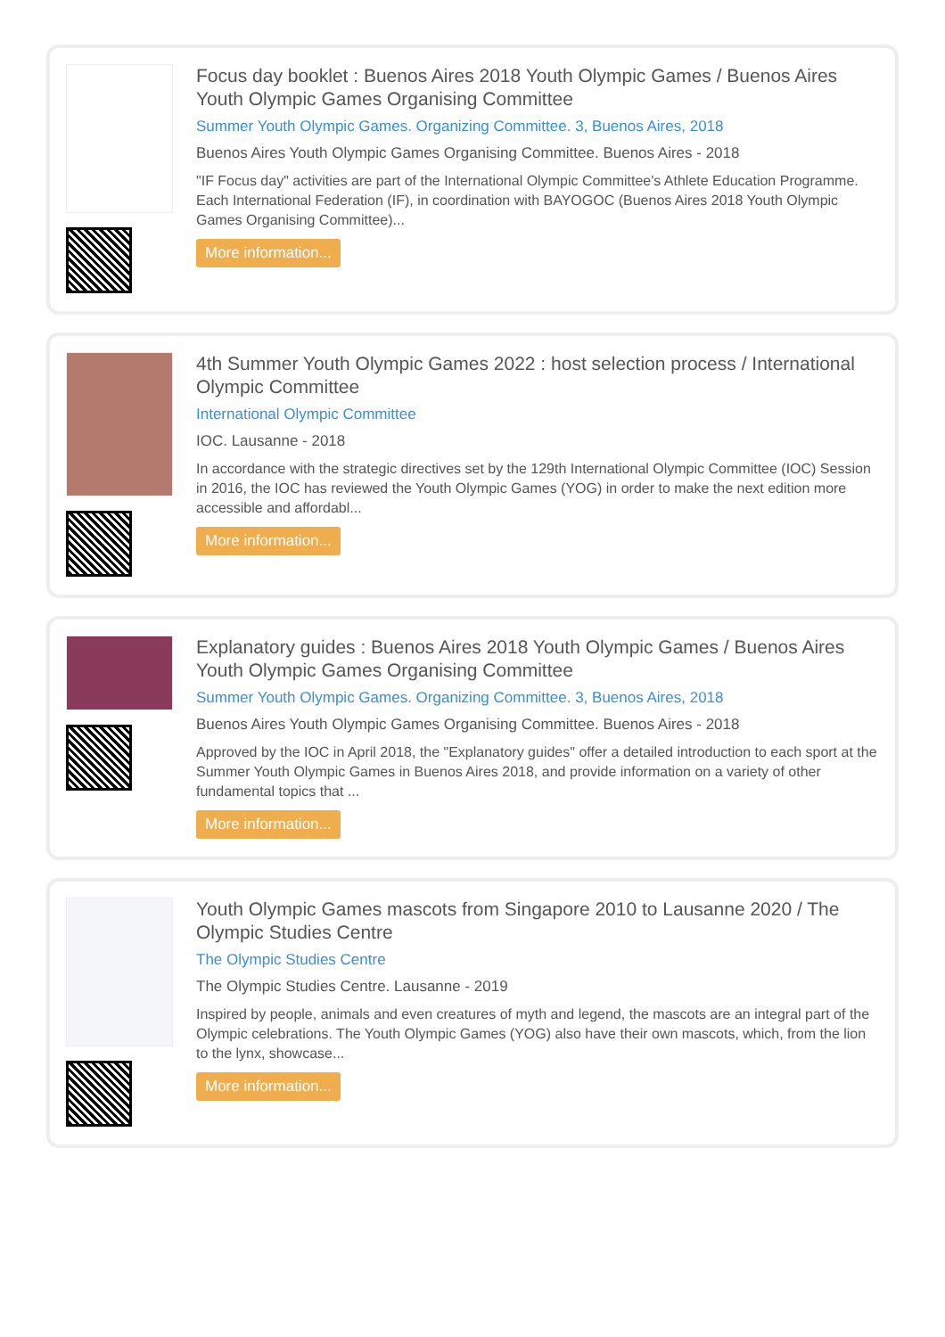Focus day booklet : Buenos Aires 2018 Youth Olympic Games / Buenos Aires Youth Olympic Games Organising Committee
Summer Youth Olympic Games. Organizing Committee. 3, Buenos Aires, 2018
Buenos Aires Youth Olympic Games Organising Committee. Buenos Aires - 2018
"IF Focus day" activities are part of the International Olympic Committee's Athlete Education Programme. Each International Federation (IF), in coordination with BAYOGOC (Buenos Aires 2018 Youth Olympic Games Organising Committee)...
More information...
4th Summer Youth Olympic Games 2022 : host selection process / International Olympic Committee
International Olympic Committee
IOC. Lausanne - 2018
In accordance with the strategic directives set by the 129th International Olympic Committee (IOC) Session in 2016, the IOC has reviewed the Youth Olympic Games (YOG) in order to make the next edition more accessible and affordabl...
More information...
Explanatory guides : Buenos Aires 2018 Youth Olympic Games / Buenos Aires Youth Olympic Games Organising Committee
Summer Youth Olympic Games. Organizing Committee. 3, Buenos Aires, 2018
Buenos Aires Youth Olympic Games Organising Committee. Buenos Aires - 2018
Approved by the IOC in April 2018, the "Explanatory guides" offer a detailed introduction to each sport at the Summer Youth Olympic Games in Buenos Aires 2018, and provide information on a variety of other fundamental topics that ...
More information...
Youth Olympic Games mascots from Singapore 2010 to Lausanne 2020 / The Olympic Studies Centre
The Olympic Studies Centre
The Olympic Studies Centre. Lausanne - 2019
Inspired by people, animals and even creatures of myth and legend, the mascots are an integral part of the Olympic celebrations. The Youth Olympic Games (YOG) also have their own mascots, which, from the lion to the lynx, showcase...
More information...